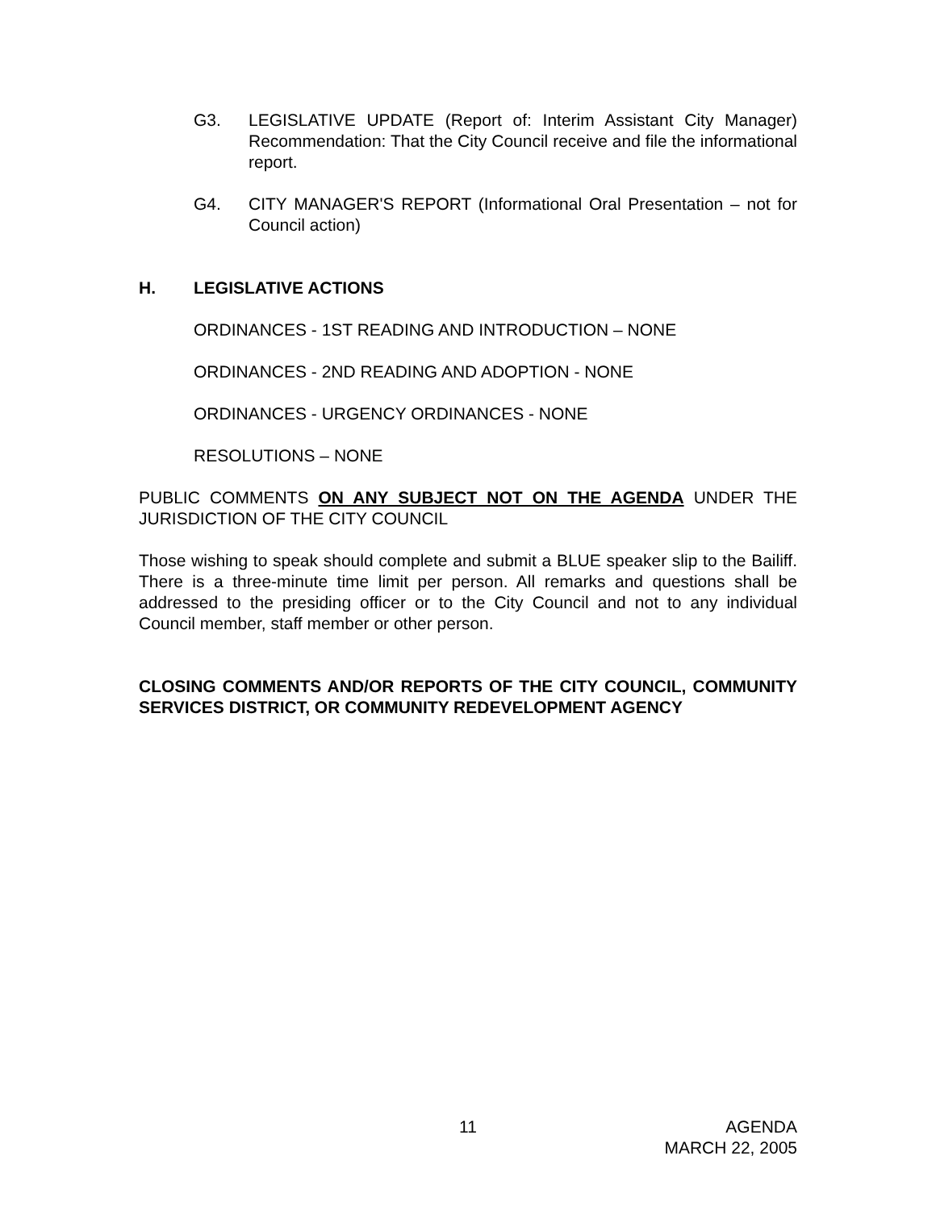G3. LEGISLATIVE UPDATE (Report of: Interim Assistant City Manager) Recommendation: That the City Council receive and file the informational report.
G4. CITY MANAGER'S REPORT (Informational Oral Presentation – not for Council action)
H. LEGISLATIVE ACTIONS
ORDINANCES - 1ST READING AND INTRODUCTION – NONE
ORDINANCES - 2ND READING AND ADOPTION - NONE
ORDINANCES - URGENCY ORDINANCES - NONE
RESOLUTIONS – NONE
PUBLIC COMMENTS ON ANY SUBJECT NOT ON THE AGENDA UNDER THE JURISDICTION OF THE CITY COUNCIL
Those wishing to speak should complete and submit a BLUE speaker slip to the Bailiff. There is a three-minute time limit per person. All remarks and questions shall be addressed to the presiding officer or to the City Council and not to any individual Council member, staff member or other person.
CLOSING COMMENTS AND/OR REPORTS OF THE CITY COUNCIL, COMMUNITY SERVICES DISTRICT, OR COMMUNITY REDEVELOPMENT AGENCY
11 AGENDA
MARCH 22, 2005